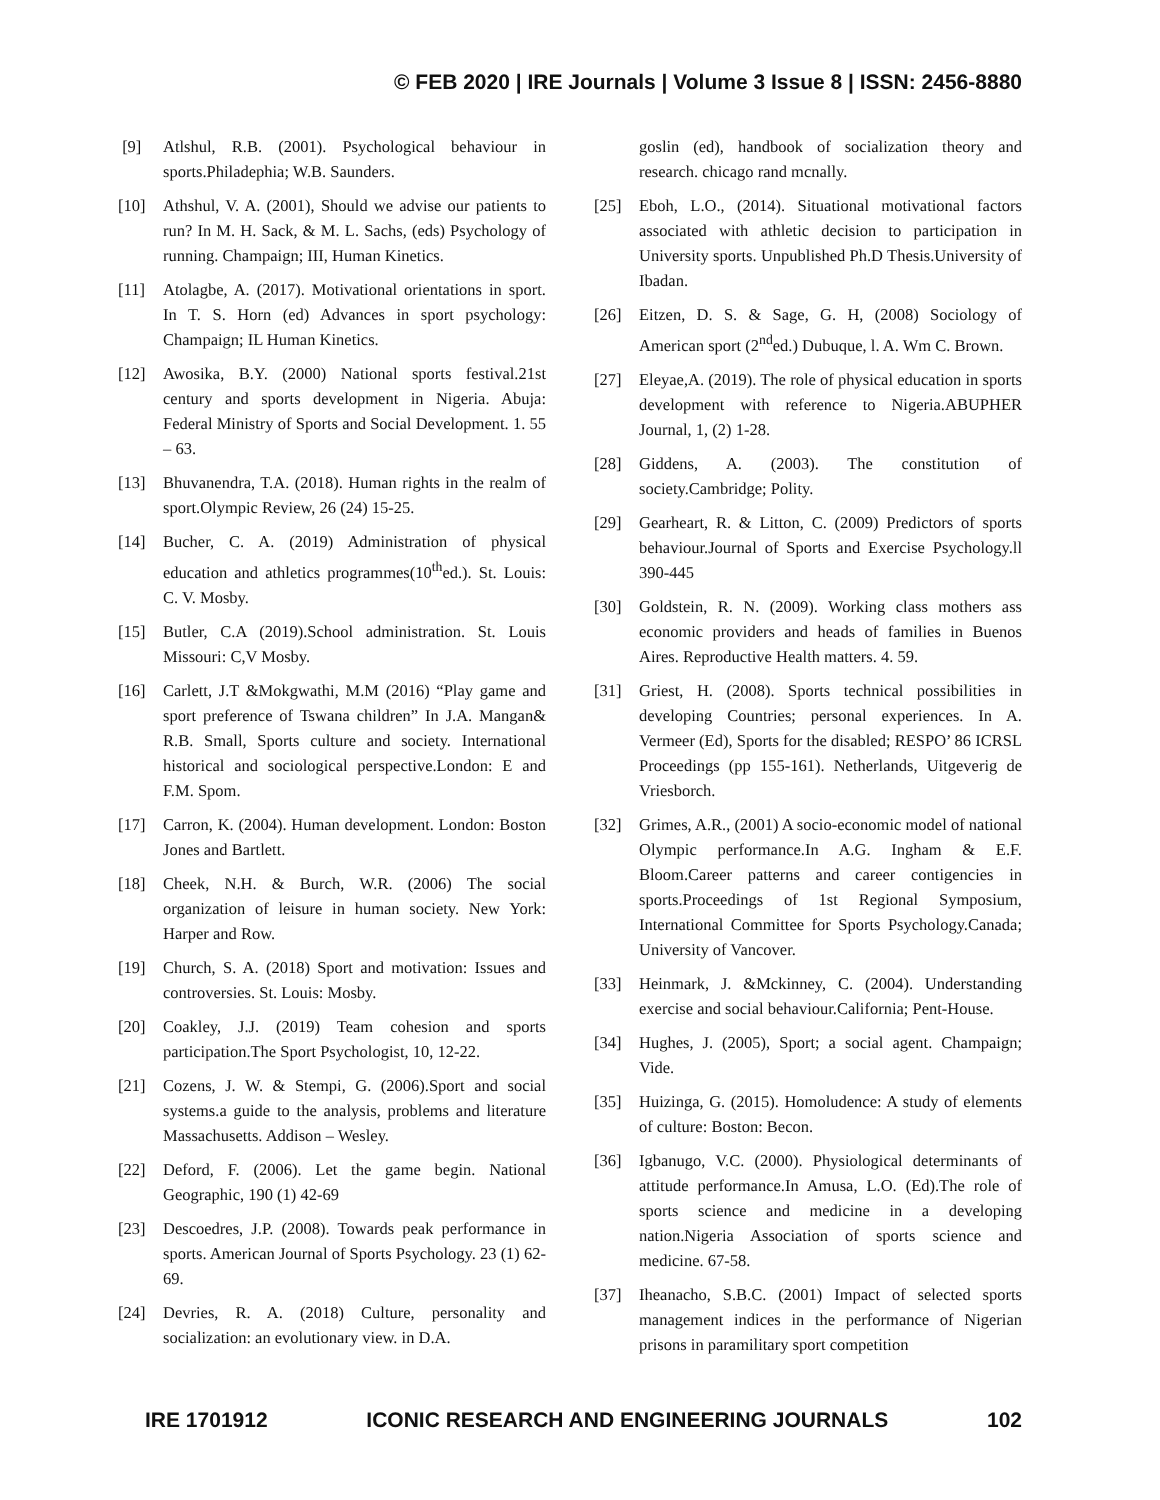© FEB 2020 | IRE Journals | Volume 3 Issue 8 | ISSN: 2456-8880
[9] Atlshul, R.B. (2001). Psychological behaviour in sports.Philadephia; W.B. Saunders.
[10] Athshul, V. A. (2001), Should we advise our patients to run? In M. H. Sack, & M. L. Sachs, (eds) Psychology of running. Champaign; III, Human Kinetics.
[11] Atolagbe, A. (2017). Motivational orientations in sport. In T. S. Horn (ed) Advances in sport psychology: Champaign; IL Human Kinetics.
[12] Awosika, B.Y. (2000) National sports festival.21st century and sports development in Nigeria. Abuja: Federal Ministry of Sports and Social Development. 1. 55 – 63.
[13] Bhuvanendra, T.A. (2018). Human rights in the realm of sport.Olympic Review, 26 (24) 15-25.
[14] Bucher, C. A. (2019) Administration of physical education and athletics programmes(10<sup>th</sup>ed.). St. Louis: C. V. Mosby.
[15] Butler, C.A (2019).School administration. St. Louis Missouri: C,V Mosby.
[16] Carlett, J.T &Mokgwathi, M.M (2016) “Play game and sport preference of Tswana children” In J.A. Mangan& R.B. Small, Sports culture and society. International historical and sociological perspective.London: E and F.M. Spom.
[17] Carron, K. (2004). Human development. London: Boston Jones and Bartlett.
[18] Cheek, N.H. & Burch, W.R. (2006) The social organization of leisure in human society. New York: Harper and Row.
[19] Church, S. A. (2018) Sport and motivation: Issues and controversies. St. Louis: Mosby.
[20] Coakley, J.J. (2019) Team cohesion and sports participation.The Sport Psychologist, 10, 12-22.
[21] Cozens, J. W. & Stempi, G. (2006).Sport and social systems.a guide to the analysis, problems and literature Massachusetts. Addison – Wesley.
[22] Deford, F. (2006). Let the game begin. National Geographic, 190 (1) 42-69
[23] Descoedres, J.P. (2008). Towards peak performance in sports. American Journal of Sports Psychology. 23 (1) 62-69.
[24] Devries, R. A. (2018) Culture, personality and socialization: an evolutionary view. in D.A.
goslin (ed), handbook of socialization theory and research. chicago rand mcnally.
[25] Eboh, L.O., (2014). Situational motivational factors associated with athletic decision to participation in University sports. Unpublished Ph.D Thesis.University of Ibadan.
[26] Eitzen, D. S. & Sage, G. H, (2008) Sociology of American sport (2<sup>nd</sup>ed.) Dubuque, l. A. Wm C. Brown.
[27] Eleyae,A. (2019). The role of physical education in sports development with reference to Nigeria.ABUPHER Journal, 1, (2) 1-28.
[28] Giddens, A. (2003). The constitution of society.Cambridge; Polity.
[29] Gearheart, R. & Litton, C. (2009) Predictors of sports behaviour.Journal of Sports and Exercise Psychology.ll 390-445
[30] Goldstein, R. N. (2009). Working class mothers ass economic providers and heads of families in Buenos Aires. Reproductive Health matters. 4. 59.
[31] Griest, H. (2008). Sports technical possibilities in developing Countries; personal experiences. In A. Vermeer (Ed), Sports for the disabled; RESPO’ 86 ICRSL Proceedings (pp 155-161). Netherlands, Uitgeverig de Vriesborch.
[32] Grimes, A.R., (2001) A socio-economic model of national Olympic performance.In A.G. Ingham & E.F. Bloom.Career patterns and career contigencies in sports.Proceedings of 1st Regional Symposium, International Committee for Sports Psychology.Canada; University of Vancover.
[33] Heinmark, J. &Mckinney, C. (2004). Understanding exercise and social behaviour.California; Pent-House.
[34] Hughes, J. (2005), Sport; a social agent. Champaign; Vide.
[35] Huizinga, G. (2015). Homoludence: A study of elements of culture: Boston: Becon.
[36] Igbanugo, V.C. (2000). Physiological determinants of attitude performance.In Amusa, L.O. (Ed).The role of sports science and medicine in a developing nation.Nigeria Association of sports science and medicine. 67-58.
[37] Iheanacho, S.B.C. (2001) Impact of selected sports management indices in the performance of Nigerian prisons in paramilitary sport competition
IRE 1701912 ICONIC RESEARCH AND ENGINEERING JOURNALS 102